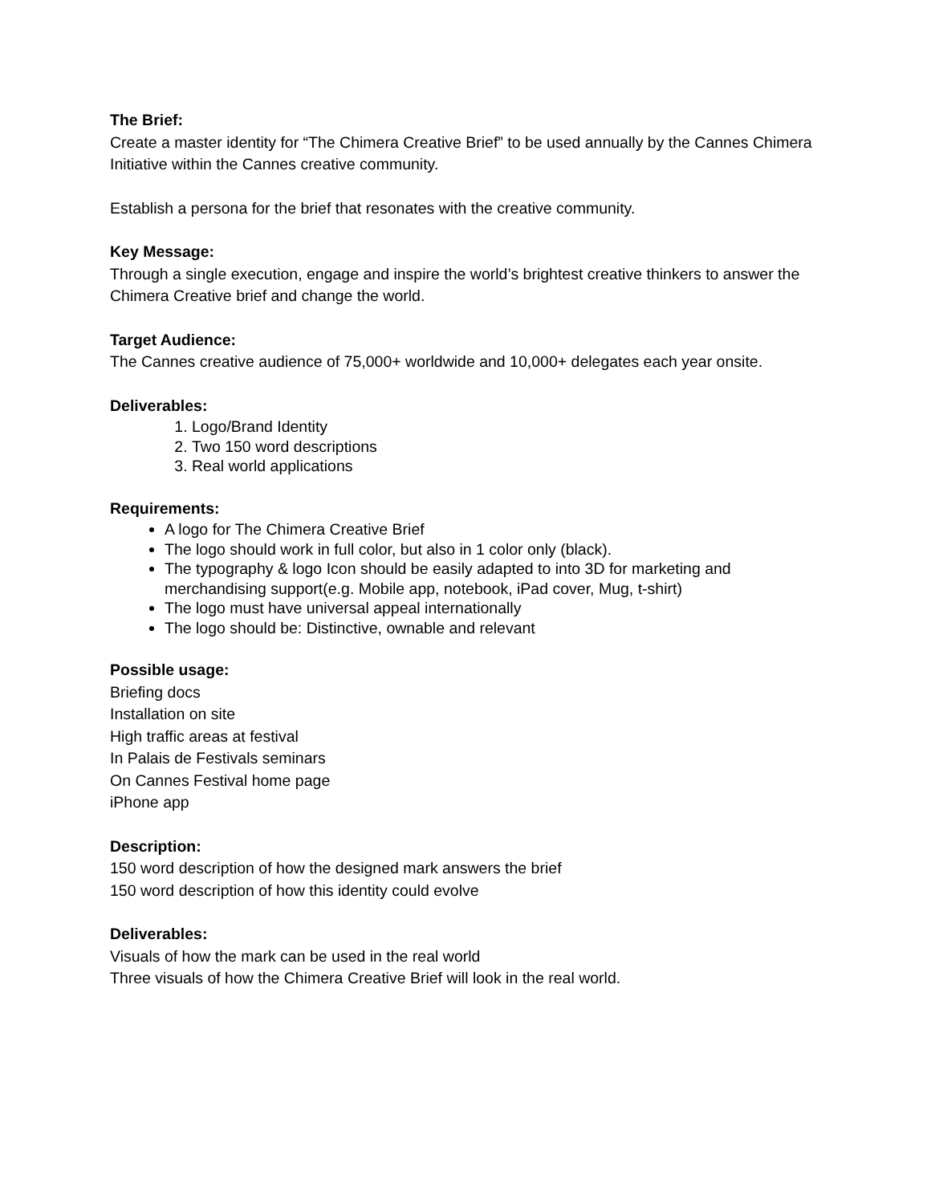The Brief:
Create a master identity for “The Chimera Creative Brief” to be used annually by the Cannes Chimera Initiative within the Cannes creative community.
Establish a persona for the brief that resonates with the creative community.
Key Message:
Through a single execution, engage and inspire the world’s brightest creative thinkers to answer the Chimera Creative brief and change the world.
Target Audience:
The Cannes creative audience of 75,000+ worldwide and 10,000+ delegates each year onsite.
Deliverables:
1. Logo/Brand Identity
2. Two 150 word descriptions
3. Real world applications
Requirements:
A logo for The Chimera Creative Brief
The logo should work in full color, but also in 1 color only (black).
The typography & logo Icon should be easily adapted to into 3D for marketing and merchandising support(e.g. Mobile app, notebook, iPad cover, Mug, t-shirt)
The logo must have universal appeal internationally
The logo should be: Distinctive, ownable and relevant
Possible usage:
Briefing docs
Installation on site
High traffic areas at festival
In Palais de Festivals seminars
On Cannes Festival home page
iPhone app
Description:
150 word description of how the designed mark answers the brief
150 word description of how this identity could evolve
Deliverables:
Visuals of how the mark can be used in the real world
Three visuals of how the Chimera Creative Brief will look in the real world.